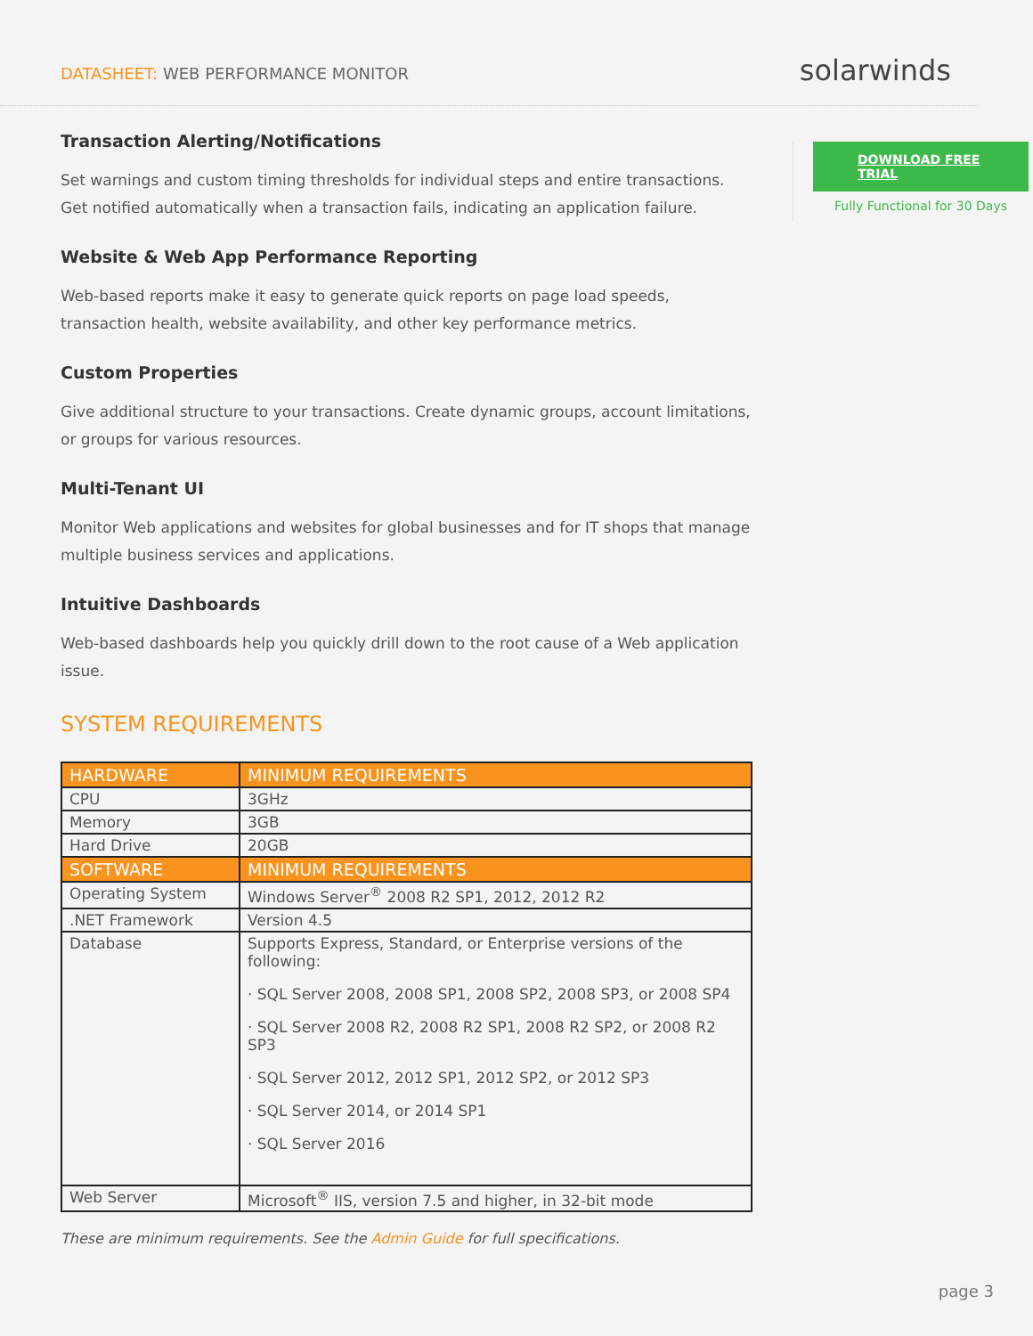DATASHEET: WEB PERFORMANCE MONITOR
solarwinds
Transaction Alerting/Notifications
Set warnings and custom timing thresholds for individual steps and entire transactions. Get notified automatically when a transaction fails, indicating an application failure.
Website & Web App Performance Reporting
Web-based reports make it easy to generate quick reports on page load speeds, transaction health, website availability, and other key performance metrics.
Custom Properties
Give additional structure to your transactions. Create dynamic groups, account limitations, or groups for various resources.
Multi-Tenant UI
Monitor Web applications and websites for global businesses and for IT shops that manage multiple business services and applications.
Intuitive Dashboards
Web-based dashboards help you quickly drill down to the root cause of a Web application issue.
SYSTEM REQUIREMENTS
| HARDWARE | MINIMUM REQUIREMENTS |
| --- | --- |
| CPU | 3GHz |
| Memory | 3GB |
| Hard Drive | 20GB |
| SOFTWARE | MINIMUM REQUIREMENTS |
| Operating System | Windows Server<sup>®</sup> 2008 R2 SP1, 2012, 2012 R2 |
| .NET Framework | Version 4.5 |
| Database | Supports Express, Standard, or Enterprise versions of the following: · SQL Server 2008, 2008 SP1, 2008 SP2, 2008 SP3, or 2008 SP4 · SQL Server 2008 R2, 2008 R2 SP1, 2008 R2 SP2, or 2008 R2 SP3 · SQL Server 2012, 2012 SP1, 2012 SP2, or 2012 SP3 · SQL Server 2014, or 2014 SP1 · SQL Server 2016 |
| Web Server | Microsoft<sup>®</sup> IIS, version 7.5 and higher, in 32-bit mode |
These are minimum requirements. See the Admin Guide for full specifications.
DOWNLOAD FREE TRIAL
Fully Functional for 30 Days
page 3